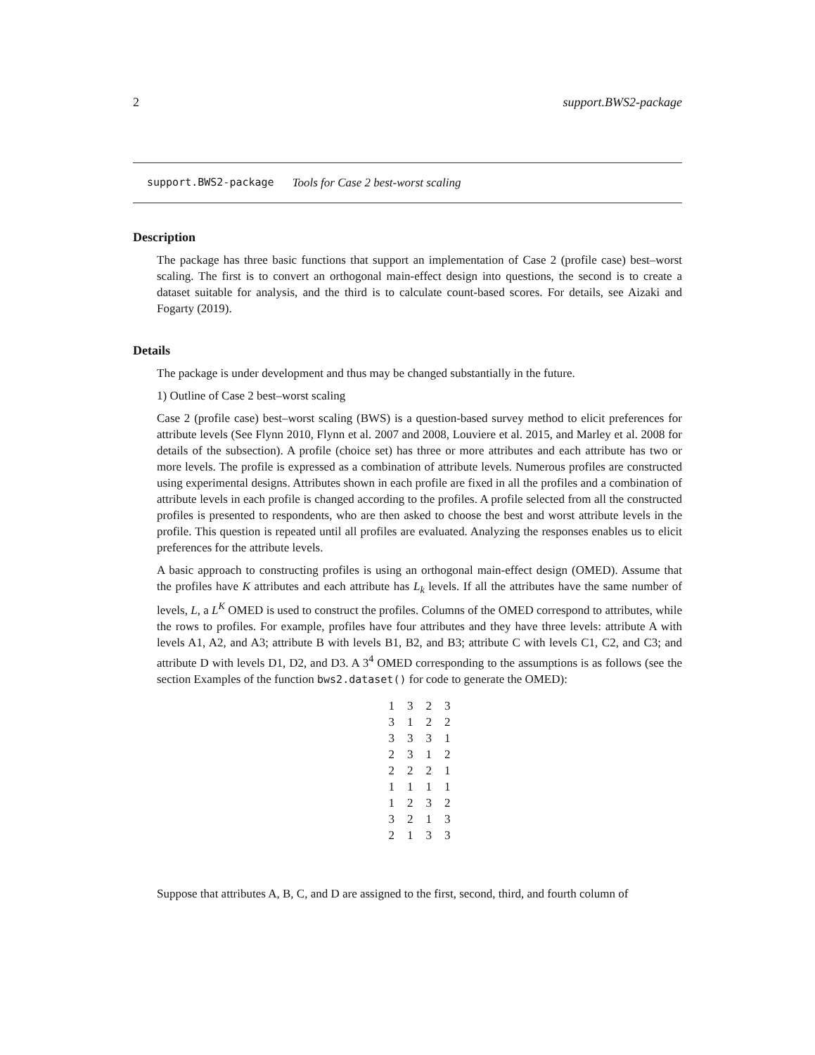2 support.BWS2-package
support.BWS2-package Tools for Case 2 best-worst scaling
Description
The package has three basic functions that support an implementation of Case 2 (profile case) best–worst scaling. The first is to convert an orthogonal main-effect design into questions, the second is to create a dataset suitable for analysis, and the third is to calculate count-based scores. For details, see Aizaki and Fogarty (2019).
Details
The package is under development and thus may be changed substantially in the future.
1) Outline of Case 2 best–worst scaling
Case 2 (profile case) best–worst scaling (BWS) is a question-based survey method to elicit preferences for attribute levels (See Flynn 2010, Flynn et al. 2007 and 2008, Louviere et al. 2015, and Marley et al. 2008 for details of the subsection). A profile (choice set) has three or more attributes and each attribute has two or more levels. The profile is expressed as a combination of attribute levels. Numerous profiles are constructed using experimental designs. Attributes shown in each profile are fixed in all the profiles and a combination of attribute levels in each profile is changed according to the profiles. A profile selected from all the constructed profiles is presented to respondents, who are then asked to choose the best and worst attribute levels in the profile. This question is repeated until all profiles are evaluated. Analyzing the responses enables us to elicit preferences for the attribute levels.
A basic approach to constructing profiles is using an orthogonal main-effect design (OMED). Assume that the profiles have K attributes and each attribute has L<sub>k</sub> levels. If all the attributes have the same number of levels, L, a L<sup>K</sup> OMED is used to construct the profiles. Columns of the OMED correspond to attributes, while the rows to profiles. For example, profiles have four attributes and they have three levels: attribute A with levels A1, A2, and A3; attribute B with levels B1, B2, and B3; attribute C with levels C1, C2, and C3; and attribute D with levels D1, D2, and D3. A 3<sup>4</sup> OMED corresponding to the assumptions is as follows (see the section Examples of the function bws2.dataset() for code to generate the OMED):
| 1 | 3 | 2 | 3 |
| 3 | 1 | 2 | 2 |
| 3 | 3 | 3 | 1 |
| 2 | 3 | 1 | 2 |
| 2 | 2 | 2 | 1 |
| 1 | 1 | 1 | 1 |
| 1 | 2 | 3 | 2 |
| 3 | 2 | 1 | 3 |
| 2 | 1 | 3 | 3 |
Suppose that attributes A, B, C, and D are assigned to the first, second, third, and fourth column of